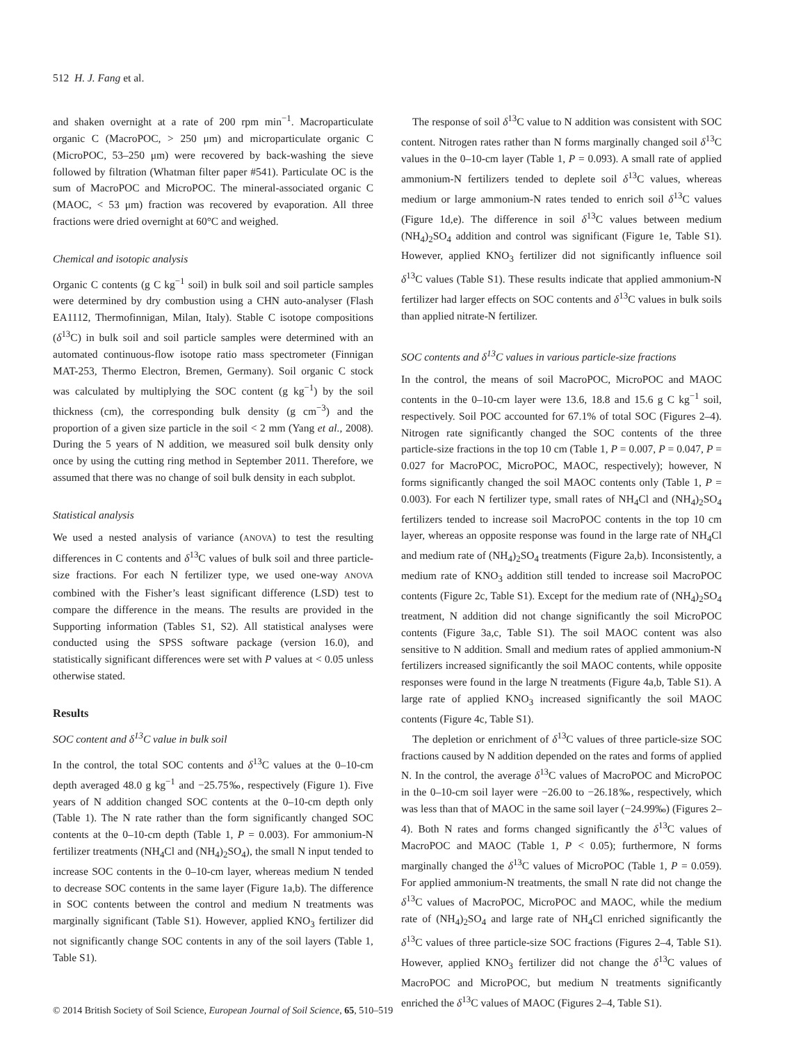512 H. J. Fang et al.
and shaken overnight at a rate of 200 rpm min<sup>−1</sup>. Macroparticulate organic C (MacroPOC, > 250 μm) and microparticulate organic C (MicroPOC, 53–250 μm) were recovered by back-washing the sieve followed by filtration (Whatman filter paper #541). Particulate OC is the sum of MacroPOC and MicroPOC. The mineral-associated organic C (MAOC, < 53 μm) fraction was recovered by evaporation. All three fractions were dried overnight at 60°C and weighed.
Chemical and isotopic analysis
Organic C contents (g C kg<sup>−1</sup> soil) in bulk soil and soil particle samples were determined by dry combustion using a CHN auto-analyser (Flash EA1112, Thermofinnigan, Milan, Italy). Stable C isotope compositions (δ<sup>13</sup>C) in bulk soil and soil particle samples were determined with an automated continuous-flow isotope ratio mass spectrometer (Finnigan MAT-253, Thermo Electron, Bremen, Germany). Soil organic C stock was calculated by multiplying the SOC content (g kg<sup>−1</sup>) by the soil thickness (cm), the corresponding bulk density (g cm<sup>−3</sup>) and the proportion of a given size particle in the soil < 2 mm (Yang et al., 2008). During the 5 years of N addition, we measured soil bulk density only once by using the cutting ring method in September 2011. Therefore, we assumed that there was no change of soil bulk density in each subplot.
Statistical analysis
We used a nested analysis of variance (ANOVA) to test the resulting differences in C contents and δ<sup>13</sup>C values of bulk soil and three particle-size fractions. For each N fertilizer type, we used one-way ANOVA combined with the Fisher’s least significant difference (LSD) test to compare the difference in the means. The results are provided in the Supporting information (Tables S1, S2). All statistical analyses were conducted using the SPSS software package (version 16.0), and statistically significant differences were set with P values at < 0.05 unless otherwise stated.
Results
SOC content and δ<sup>13</sup>C value in bulk soil
In the control, the total SOC contents and δ<sup>13</sup>C values at the 0–10-cm depth averaged 48.0 g kg<sup>−1</sup> and −25.75‰, respectively (Figure 1). Five years of N addition changed SOC contents at the 0–10-cm depth only (Table 1). The N rate rather than the form significantly changed SOC contents at the 0–10-cm depth (Table 1, P = 0.003). For ammonium-N fertilizer treatments (NH<sub>4</sub>Cl and (NH<sub>4</sub>)<sub>2</sub>SO<sub>4</sub>), the small N input tended to increase SOC contents in the 0–10-cm layer, whereas medium N tended to decrease SOC contents in the same layer (Figure 1a,b). The difference in SOC contents between the control and medium N treatments was marginally significant (Table S1). However, applied KNO<sub>3</sub> fertilizer did not significantly change SOC contents in any of the soil layers (Table 1, Table S1).
The response of soil δ<sup>13</sup>C value to N addition was consistent with SOC content. Nitrogen rates rather than N forms marginally changed soil δ<sup>13</sup>C values in the 0–10-cm layer (Table 1, P = 0.093). A small rate of applied ammonium-N fertilizers tended to deplete soil δ<sup>13</sup>C values, whereas medium or large ammonium-N rates tended to enrich soil δ<sup>13</sup>C values (Figure 1d,e). The difference in soil δ<sup>13</sup>C values between medium (NH<sub>4</sub>)<sub>2</sub>SO<sub>4</sub> addition and control was significant (Figure 1e, Table S1). However, applied KNO<sub>3</sub> fertilizer did not significantly influence soil δ<sup>13</sup>C values (Table S1). These results indicate that applied ammonium-N fertilizer had larger effects on SOC contents and δ<sup>13</sup>C values in bulk soils than applied nitrate-N fertilizer.
SOC contents and δ<sup>13</sup>C values in various particle-size fractions
In the control, the means of soil MacroPOC, MicroPOC and MAOC contents in the 0–10-cm layer were 13.6, 18.8 and 15.6 g C kg<sup>−1</sup> soil, respectively. Soil POC accounted for 67.1% of total SOC (Figures 2–4). Nitrogen rate significantly changed the SOC contents of the three particle-size fractions in the top 10 cm (Table 1, P = 0.007, P = 0.047, P = 0.027 for MacroPOC, MicroPOC, MAOC, respectively); however, N forms significantly changed the soil MAOC contents only (Table 1, P = 0.003). For each N fertilizer type, small rates of NH<sub>4</sub>Cl and (NH<sub>4</sub>)<sub>2</sub>SO<sub>4</sub> fertilizers tended to increase soil MacroPOC contents in the top 10 cm layer, whereas an opposite response was found in the large rate of NH<sub>4</sub>Cl and medium rate of (NH<sub>4</sub>)<sub>2</sub>SO<sub>4</sub> treatments (Figure 2a,b). Inconsistently, a medium rate of KNO<sub>3</sub> addition still tended to increase soil MacroPOC contents (Figure 2c, Table S1). Except for the medium rate of (NH<sub>4</sub>)<sub>2</sub>SO<sub>4</sub> treatment, N addition did not change significantly the soil MicroPOC contents (Figure 3a,c, Table S1). The soil MAOC content was also sensitive to N addition. Small and medium rates of applied ammonium-N fertilizers increased significantly the soil MAOC contents, while opposite responses were found in the large N treatments (Figure 4a,b, Table S1). A large rate of applied KNO<sub>3</sub> increased significantly the soil MAOC contents (Figure 4c, Table S1).
The depletion or enrichment of δ<sup>13</sup>C values of three particle-size SOC fractions caused by N addition depended on the rates and forms of applied N. In the control, the average δ<sup>13</sup>C values of MacroPOC and MicroPOC in the 0–10-cm soil layer were −26.00 to −26.18‰, respectively, which was less than that of MAOC in the same soil layer (−24.99‰) (Figures 2–4). Both N rates and forms changed significantly the δ<sup>13</sup>C values of MacroPOC and MAOC (Table 1, P < 0.05); furthermore, N forms marginally changed the δ<sup>13</sup>C values of MicroPOC (Table 1, P = 0.059). For applied ammonium-N treatments, the small N rate did not change the δ<sup>13</sup>C values of MacroPOC, MicroPOC and MAOC, while the medium rate of (NH<sub>4</sub>)<sub>2</sub>SO<sub>4</sub> and large rate of NH<sub>4</sub>Cl enriched significantly the δ<sup>13</sup>C values of three particle-size SOC fractions (Figures 2–4, Table S1). However, applied KNO<sub>3</sub> fertilizer did not change the δ<sup>13</sup>C values of MacroPOC and MicroPOC, but medium N treatments significantly enriched the δ<sup>13</sup>C values of MAOC (Figures 2–4, Table S1).
© 2014 British Society of Soil Science, European Journal of Soil Science, 65, 510–519